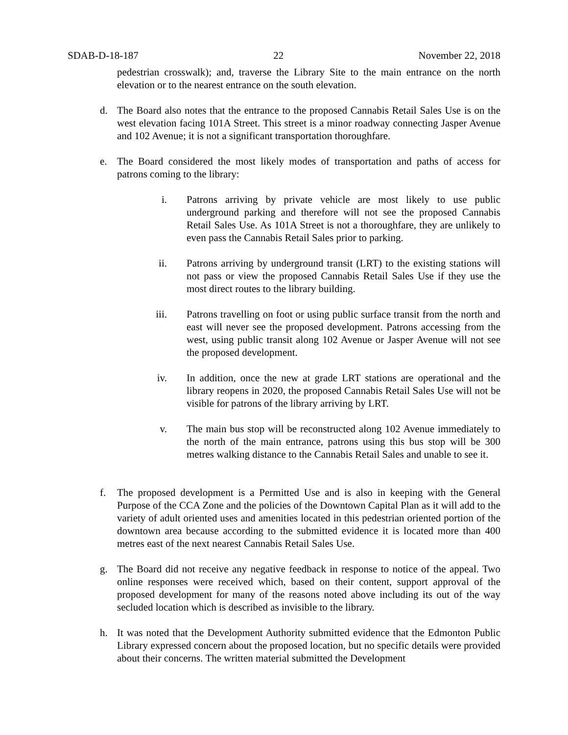SDAB-D-18-187 22 November 22, 2018
pedestrian crosswalk); and, traverse the Library Site to the main entrance on the north elevation or to the nearest entrance on the south elevation.
d. The Board also notes that the entrance to the proposed Cannabis Retail Sales Use is on the west elevation facing 101A Street. This street is a minor roadway connecting Jasper Avenue and 102 Avenue; it is not a significant transportation thoroughfare.
e. The Board considered the most likely modes of transportation and paths of access for patrons coming to the library:
i. Patrons arriving by private vehicle are most likely to use public underground parking and therefore will not see the proposed Cannabis Retail Sales Use. As 101A Street is not a thoroughfare, they are unlikely to even pass the Cannabis Retail Sales prior to parking.
ii. Patrons arriving by underground transit (LRT) to the existing stations will not pass or view the proposed Cannabis Retail Sales Use if they use the most direct routes to the library building.
iii. Patrons travelling on foot or using public surface transit from the north and east will never see the proposed development. Patrons accessing from the west, using public transit along 102 Avenue or Jasper Avenue will not see the proposed development.
iv. In addition, once the new at grade LRT stations are operational and the library reopens in 2020, the proposed Cannabis Retail Sales Use will not be visible for patrons of the library arriving by LRT.
v. The main bus stop will be reconstructed along 102 Avenue immediately to the north of the main entrance, patrons using this bus stop will be 300 metres walking distance to the Cannabis Retail Sales and unable to see it.
f. The proposed development is a Permitted Use and is also in keeping with the General Purpose of the CCA Zone and the policies of the Downtown Capital Plan as it will add to the variety of adult oriented uses and amenities located in this pedestrian oriented portion of the downtown area because according to the submitted evidence it is located more than 400 metres east of the next nearest Cannabis Retail Sales Use.
g. The Board did not receive any negative feedback in response to notice of the appeal. Two online responses were received which, based on their content, support approval of the proposed development for many of the reasons noted above including its out of the way secluded location which is described as invisible to the library.
h. It was noted that the Development Authority submitted evidence that the Edmonton Public Library expressed concern about the proposed location, but no specific details were provided about their concerns. The written material submitted the Development